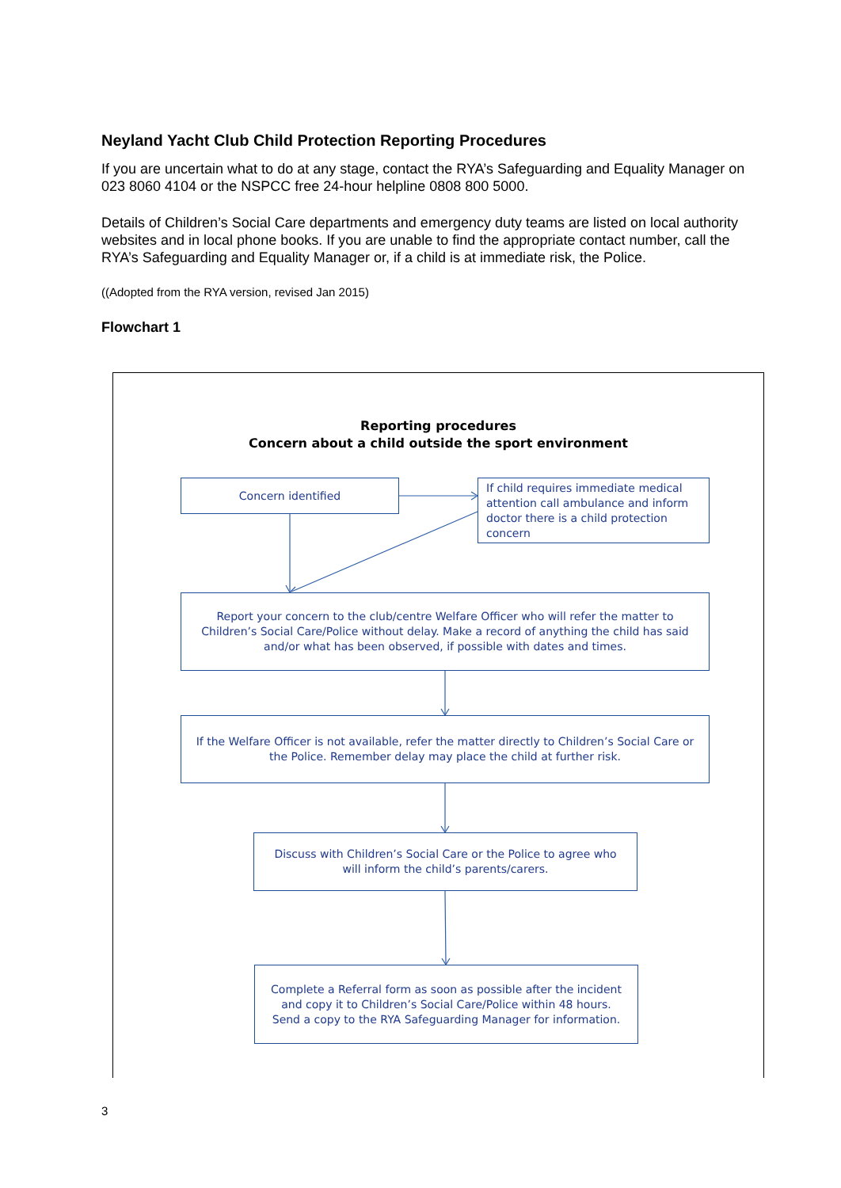Neyland Yacht Club Child Protection Reporting Procedures
If you are uncertain what to do at any stage, contact the RYA’s Safeguarding and Equality Manager on 023 8060 4104 or the NSPCC free 24-hour helpline 0808 800 5000.
Details of Children’s Social Care departments and emergency duty teams are listed on local authority websites and in local phone books. If you are unable to find the appropriate contact number, call the RYA’s Safeguarding and Equality Manager or, if a child is at immediate risk, the Police.
((Adopted from the RYA version, revised Jan 2015)
Flowchart 1
Reporting procedures
Concern about a child outside the sport environment
Concern identified
If child requires immediate medical attention call ambulance and inform doctor there is a child protection concern
Report your concern to the club/centre Welfare Officer who will refer the matter to Children’s Social Care/Police without delay. Make a record of anything the child has said and/or what has been observed, if possible with dates and times.
If the Welfare Officer is not available, refer the matter directly to Children’s Social Care or the Police. Remember delay may place the child at further risk.
Discuss with Children’s Social Care or the Police to agree who will inform the child’s parents/carers.
Complete a Referral form as soon as possible after the incident and copy it to Children’s Social Care/Police within 48 hours. Send a copy to the RYA Safeguarding Manager for information.
3